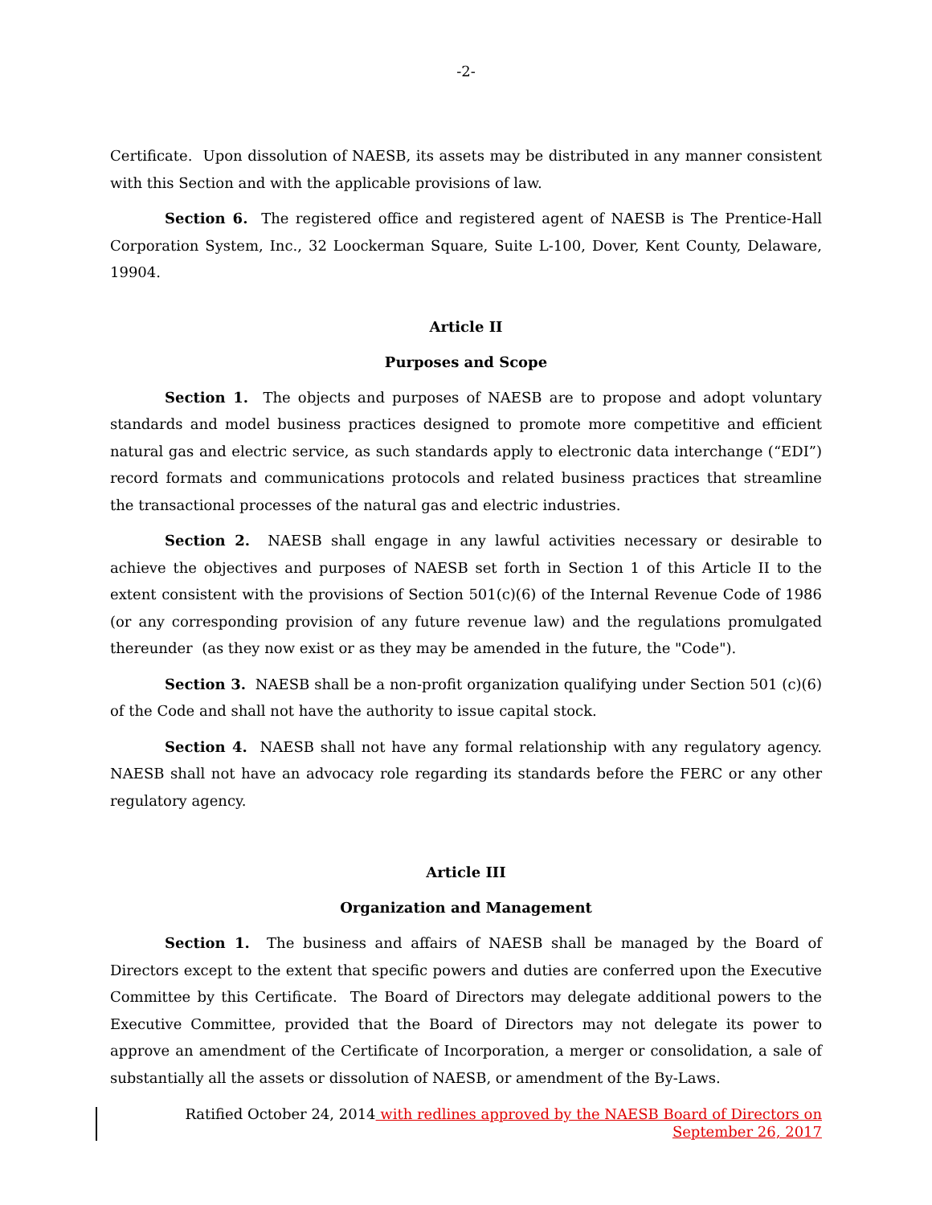-2-
Certificate. Upon dissolution of NAESB, its assets may be distributed in any manner consistent with this Section and with the applicable provisions of law.
Section 6. The registered office and registered agent of NAESB is The Prentice-Hall Corporation System, Inc., 32 Loockerman Square, Suite L-100, Dover, Kent County, Delaware, 19904.
Article II
Purposes and Scope
Section 1. The objects and purposes of NAESB are to propose and adopt voluntary standards and model business practices designed to promote more competitive and efficient natural gas and electric service, as such standards apply to electronic data interchange (“EDI”) record formats and communications protocols and related business practices that streamline the transactional processes of the natural gas and electric industries.
Section 2. NAESB shall engage in any lawful activities necessary or desirable to achieve the objectives and purposes of NAESB set forth in Section 1 of this Article II to the extent consistent with the provisions of Section 501(c)(6) of the Internal Revenue Code of 1986 (or any corresponding provision of any future revenue law) and the regulations promulgated thereunder (as they now exist or as they may be amended in the future, the "Code").
Section 3. NAESB shall be a non-profit organization qualifying under Section 501 (c)(6) of the Code and shall not have the authority to issue capital stock.
Section 4. NAESB shall not have any formal relationship with any regulatory agency. NAESB shall not have an advocacy role regarding its standards before the FERC or any other regulatory agency.
Article III
Organization and Management
Section 1. The business and affairs of NAESB shall be managed by the Board of Directors except to the extent that specific powers and duties are conferred upon the Executive Committee by this Certificate. The Board of Directors may delegate additional powers to the Executive Committee, provided that the Board of Directors may not delegate its power to approve an amendment of the Certificate of Incorporation, a merger or consolidation, a sale of substantially all the assets or dissolution of NAESB, or amendment of the By-Laws.
Ratified October 24, 2014 with redlines approved by the NAESB Board of Directors on
September 26, 2017